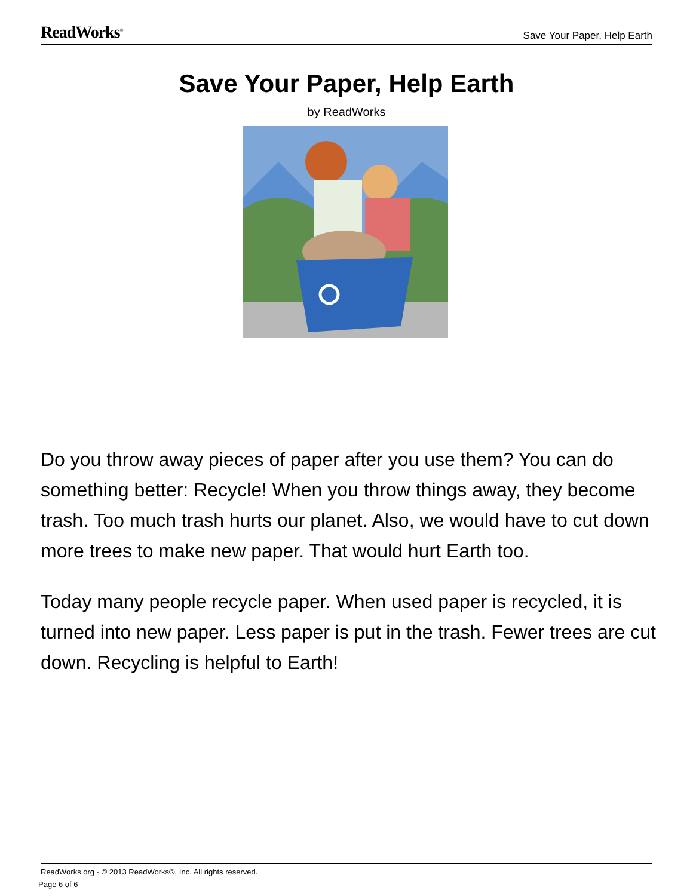ReadWorks<sup>®</sup> Save Your Paper, Help Earth
Save Your Paper, Help Earth
by ReadWorks
Do you throw away pieces of paper after you use them? You can do something better: Recycle! When you throw things away, they become trash. Too much trash hurts our planet. Also, we would have to cut down more trees to make new paper. That would hurt Earth too.
Today many people recycle paper. When used paper is recycled, it is turned into new paper. Less paper is put in the trash. Fewer trees are cut down. Recycling is helpful to Earth!
ReadWorks.org · © 2013 ReadWorks®, Inc. All rights reserved.
Page 6 of 6